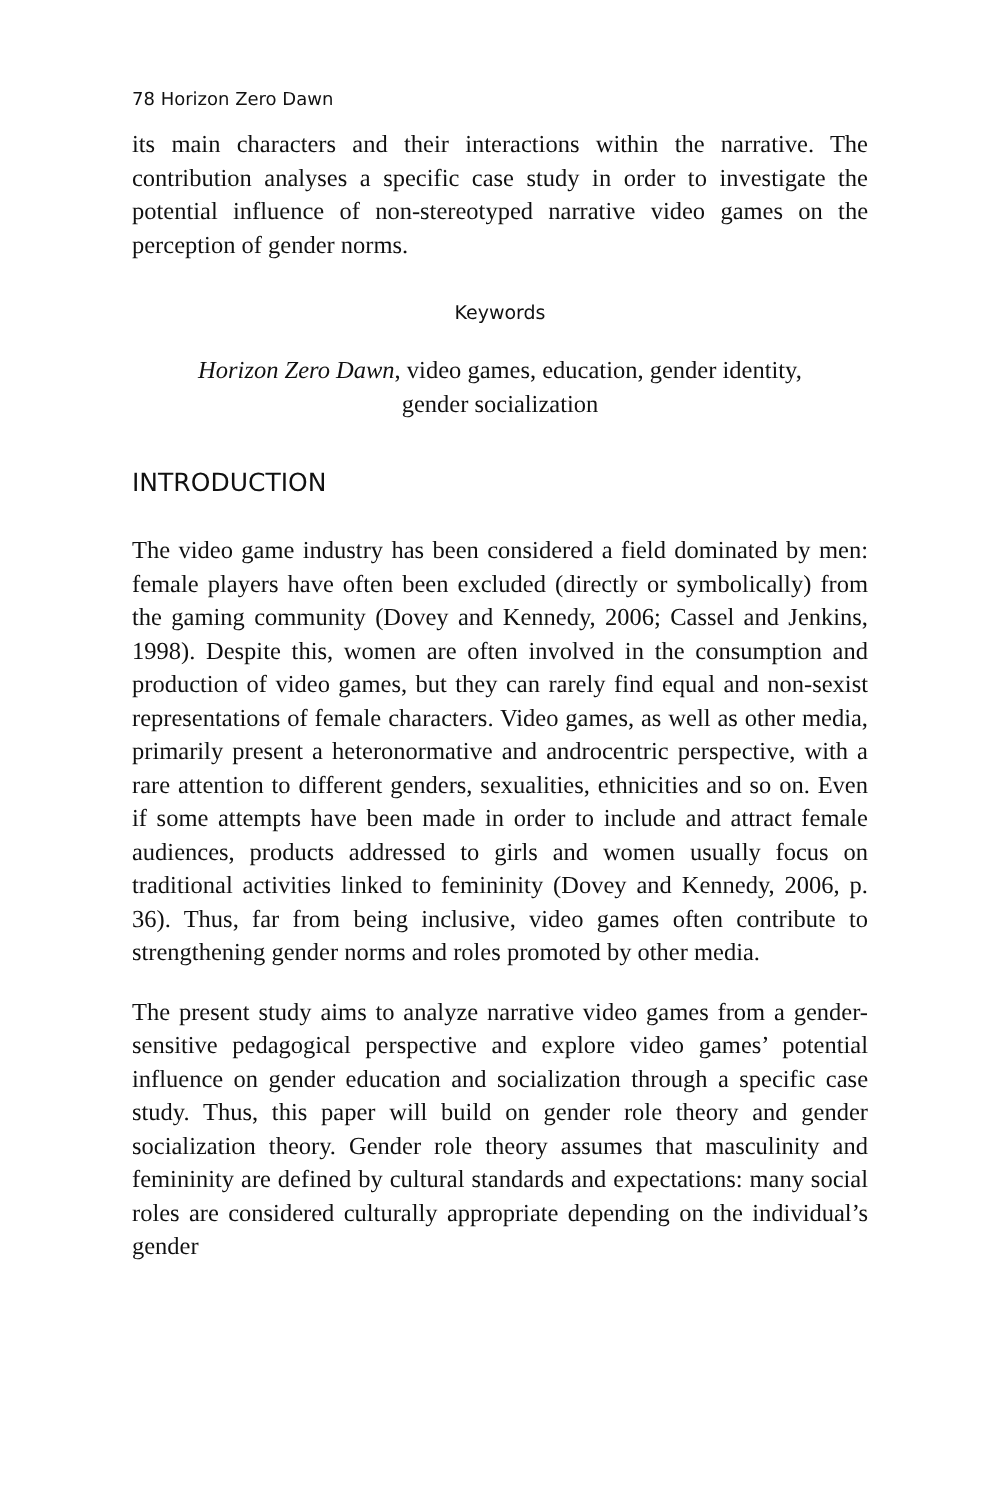78 Horizon Zero Dawn
its main characters and their interactions within the narrative. The contribution analyses a specific case study in order to investigate the potential influence of non-stereotyped narrative video games on the perception of gender norms.
Keywords
Horizon Zero Dawn, video games, education, gender identity,
gender socialization
INTRODUCTION
The video game industry has been considered a field dominated by men: female players have often been excluded (directly or symbolically) from the gaming community (Dovey and Kennedy, 2006; Cassel and Jenkins, 1998). Despite this, women are often involved in the consumption and production of video games, but they can rarely find equal and non-sexist representations of female characters. Video games, as well as other media, primarily present a heteronormative and androcentric perspective, with a rare attention to different genders, sexualities, ethnicities and so on. Even if some attempts have been made in order to include and attract female audiences, products addressed to girls and women usually focus on traditional activities linked to femininity (Dovey and Kennedy, 2006, p. 36). Thus, far from being inclusive, video games often contribute to strengthening gender norms and roles promoted by other media.
The present study aims to analyze narrative video games from a gender-sensitive pedagogical perspective and explore video games’ potential influence on gender education and socialization through a specific case study. Thus, this paper will build on gender role theory and gender socialization theory. Gender role theory assumes that masculinity and femininity are defined by cultural standards and expectations: many social roles are considered culturally appropriate depending on the individual’s gender